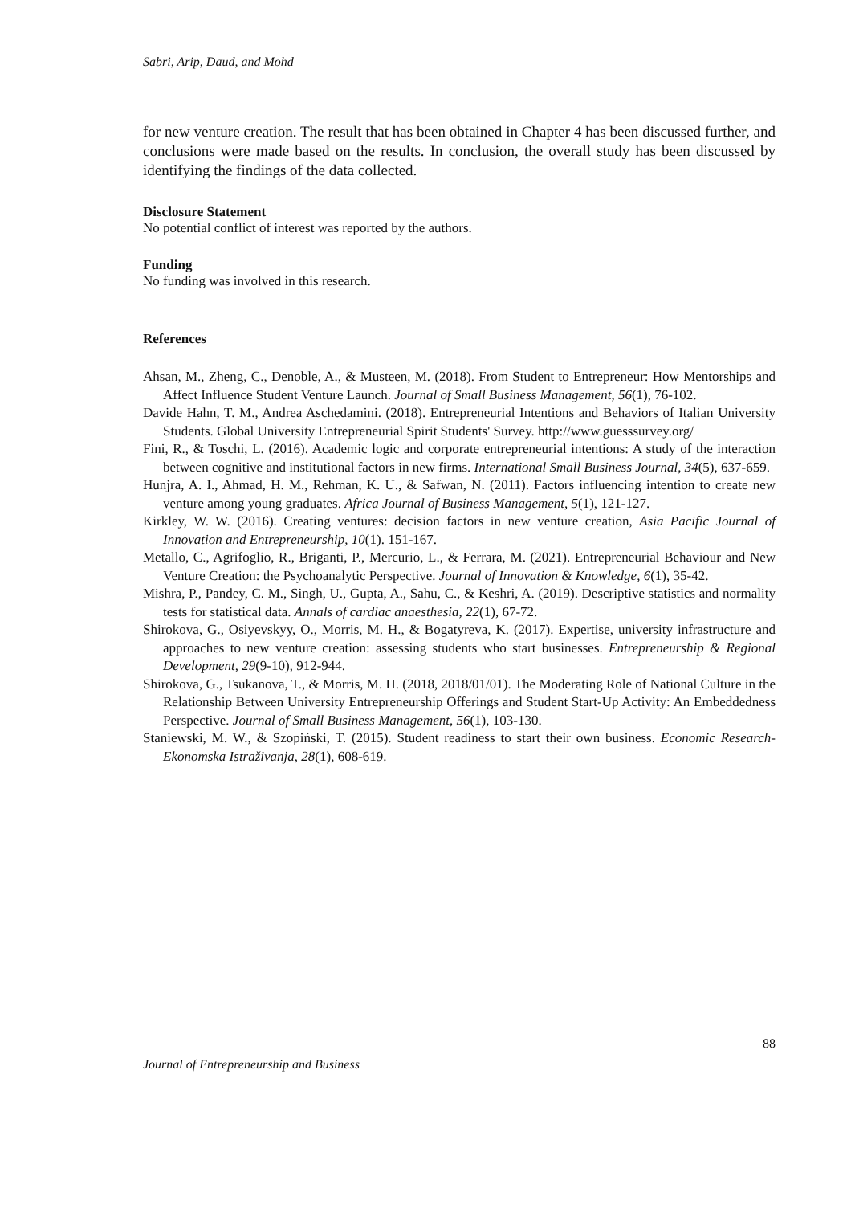Sabri, Arip, Daud, and Mohd
for new venture creation. The result that has been obtained in Chapter 4 has been discussed further, and conclusions were made based on the results. In conclusion, the overall study has been discussed by identifying the findings of the data collected.
Disclosure Statement
No potential conflict of interest was reported by the authors.
Funding
No funding was involved in this research.
References
Ahsan, M., Zheng, C., Denoble, A., & Musteen, M. (2018). From Student to Entrepreneur: How Mentorships and Affect Influence Student Venture Launch. Journal of Small Business Management, 56(1), 76-102.
Davide Hahn, T. M., Andrea Aschedamini. (2018). Entrepreneurial Intentions and Behaviors of Italian University Students. Global University Entrepreneurial Spirit Students' Survey. http://www.guesssurvey.org/
Fini, R., & Toschi, L. (2016). Academic logic and corporate entrepreneurial intentions: A study of the interaction between cognitive and institutional factors in new firms. International Small Business Journal, 34(5), 637-659.
Hunjra, A. I., Ahmad, H. M., Rehman, K. U., & Safwan, N. (2011). Factors influencing intention to create new venture among young graduates. Africa Journal of Business Management, 5(1), 121-127.
Kirkley, W. W. (2016). Creating ventures: decision factors in new venture creation, Asia Pacific Journal of Innovation and Entrepreneurship, 10(1). 151-167.
Metallo, C., Agrifoglio, R., Briganti, P., Mercurio, L., & Ferrara, M. (2021). Entrepreneurial Behaviour and New Venture Creation: the Psychoanalytic Perspective. Journal of Innovation & Knowledge, 6(1), 35-42.
Mishra, P., Pandey, C. M., Singh, U., Gupta, A., Sahu, C., & Keshri, A. (2019). Descriptive statistics and normality tests for statistical data. Annals of cardiac anaesthesia, 22(1), 67-72.
Shirokova, G., Osiyevskyy, O., Morris, M. H., & Bogatyreva, K. (2017). Expertise, university infrastructure and approaches to new venture creation: assessing students who start businesses. Entrepreneurship & Regional Development, 29(9-10), 912-944.
Shirokova, G., Tsukanova, T., & Morris, M. H. (2018, 2018/01/01). The Moderating Role of National Culture in the Relationship Between University Entrepreneurship Offerings and Student Start-Up Activity: An Embeddedness Perspective. Journal of Small Business Management, 56(1), 103-130.
Staniewski, M. W., & Szopiński, T. (2015). Student readiness to start their own business. Economic Research-Ekonomska Istraživanja, 28(1), 608-619.
88
Journal of Entrepreneurship and Business